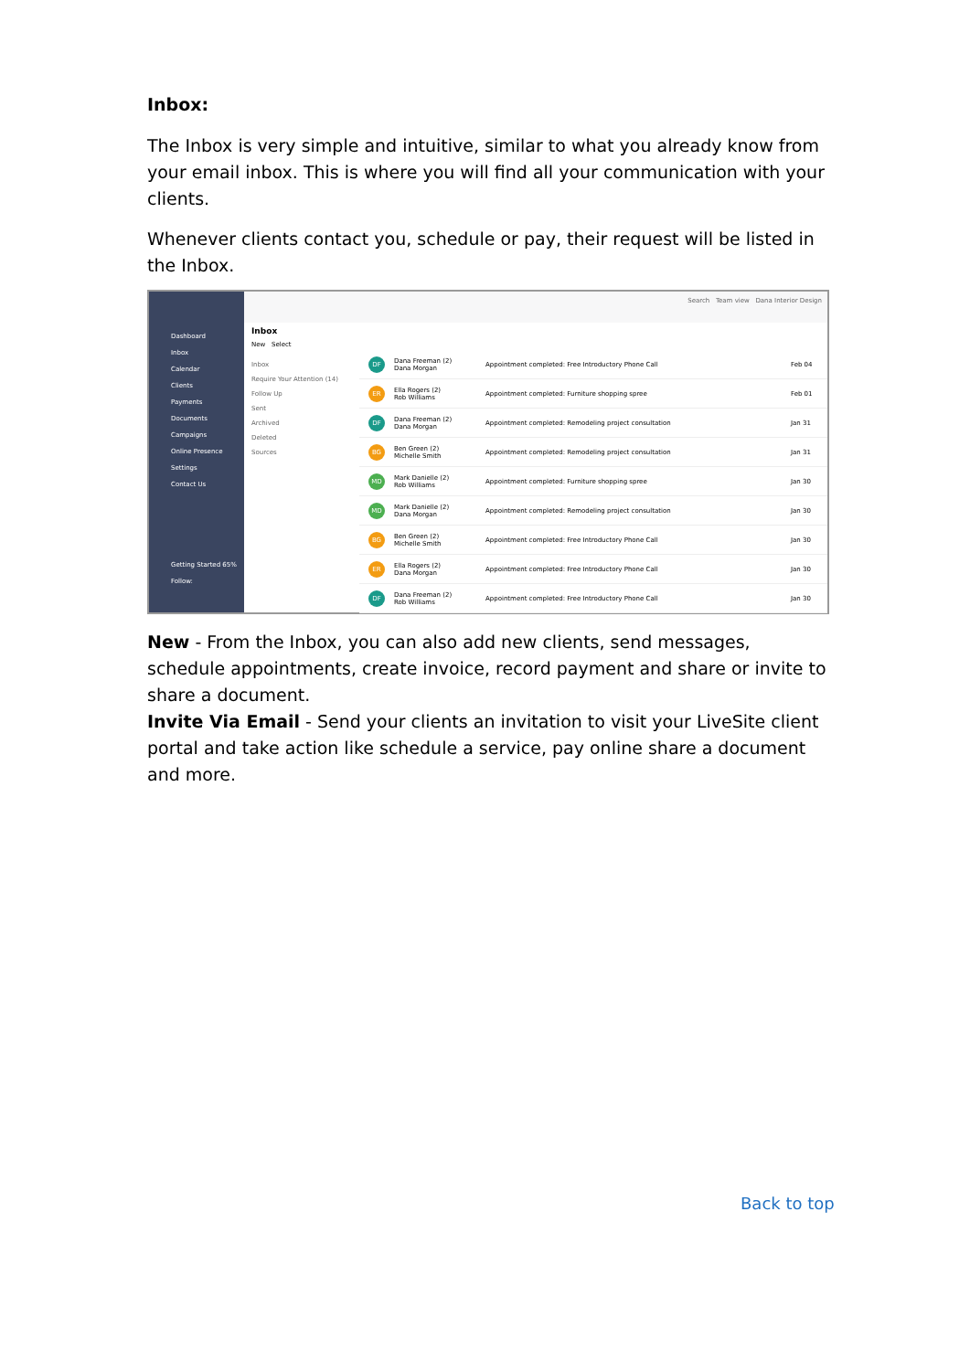Inbox:
The Inbox is very simple and intuitive, similar to what you already know from your email inbox. This is where you will find all your communication with your clients.
Whenever clients contact you, schedule or pay, their request will be listed in the Inbox.
Dashboard
Inbox
Calendar
Clients
Payments
Documents
Campaigns
Online Presence
Settings
Contact Us
Getting Started 65%
Follow:
Search Team view Dana Interior Design
Inbox
New Select
Inbox
Require Your Attention (14)
Follow Up
Sent
Archived
Deleted
Sources
DF Dana Freeman (2)
Dana Morgan Appointment completed: Free Introductory Phone Call Feb 04
ER Ella Rogers (2)
Rob Williams Appointment completed: Furniture shopping spree Feb 01
DF Dana Freeman (2)
Dana Morgan Appointment completed: Remodeling project consultation Jan 31
BG Ben Green (2)
Michelle Smith Appointment completed: Remodeling project consultation Jan 31
MD Mark Danielle (2)
Rob Williams Appointment completed: Furniture shopping spree Jan 30
MD Mark Danielle (2)
Dana Morgan Appointment completed: Remodeling project consultation Jan 30
BG Ben Green (2)
Michelle Smith Appointment completed: Free Introductory Phone Call Jan 30
ER Ella Rogers (2)
Dana Morgan Appointment completed: Free Introductory Phone Call Jan 30
DF Dana Freeman (2)
Rob Williams Appointment completed: Free Introductory Phone Call Jan 30
New - From the Inbox, you can also add new clients, send messages, schedule appointments, create invoice, record payment and share or invite to share a document.
Invite Via Email - Send your clients an invitation to visit your LiveSite client portal and take action like schedule a service, pay online share a document and more.
Back to top